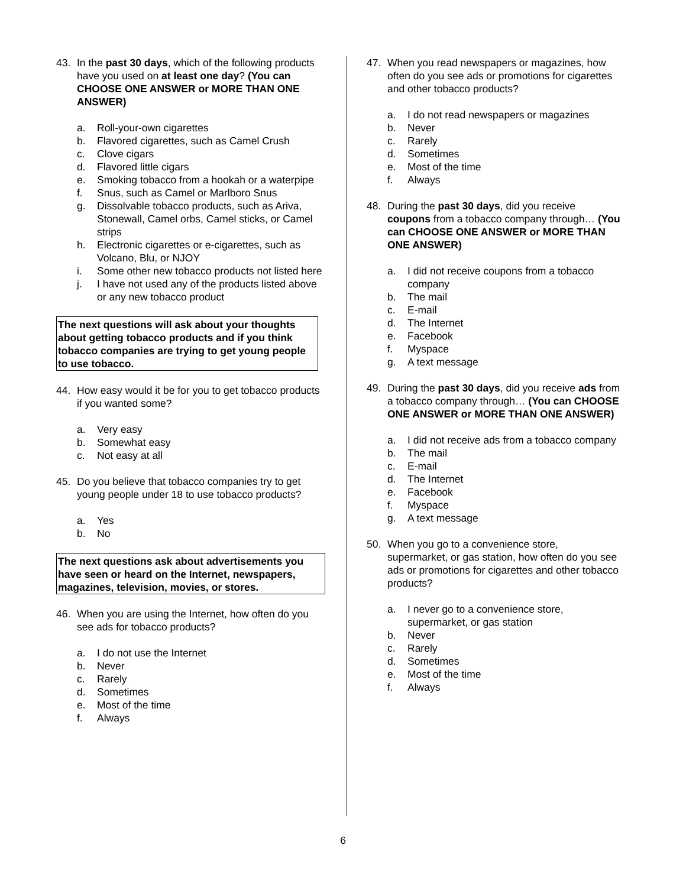43. In the past 30 days, which of the following products have you used on at least one day? (You can CHOOSE ONE ANSWER or MORE THAN ONE ANSWER)
a. Roll-your-own cigarettes
b. Flavored cigarettes, such as Camel Crush
c. Clove cigars
d. Flavored little cigars
e. Smoking tobacco from a hookah or a waterpipe
f. Snus, such as Camel or Marlboro Snus
g. Dissolvable tobacco products, such as Ariva, Stonewall, Camel orbs, Camel sticks, or Camel strips
h. Electronic cigarettes or e-cigarettes, such as Volcano, Blu, or NJOY
i. Some other new tobacco products not listed here
j. I have not used any of the products listed above or any new tobacco product
The next questions will ask about your thoughts about getting tobacco products and if you think tobacco companies are trying to get young people to use tobacco.
44. How easy would it be for you to get tobacco products if you wanted some?
a. Very easy
b. Somewhat easy
c. Not easy at all
45. Do you believe that tobacco companies try to get young people under 18 to use tobacco products?
a. Yes
b. No
The next questions ask about advertisements you have seen or heard on the Internet, newspapers, magazines, television, movies, or stores.
46. When you are using the Internet, how often do you see ads for tobacco products?
a. I do not use the Internet
b. Never
c. Rarely
d. Sometimes
e. Most of the time
f. Always
47. When you read newspapers or magazines, how often do you see ads or promotions for cigarettes and other tobacco products?
a. I do not read newspapers or magazines
b. Never
c. Rarely
d. Sometimes
e. Most of the time
f. Always
48. During the past 30 days, did you receive coupons from a tobacco company through… (You can CHOOSE ONE ANSWER or MORE THAN ONE ANSWER)
a. I did not receive coupons from a tobacco company
b. The mail
c. E-mail
d. The Internet
e. Facebook
f. Myspace
g. A text message
49. During the past 30 days, did you receive ads from a tobacco company through… (You can CHOOSE ONE ANSWER or MORE THAN ONE ANSWER)
a. I did not receive ads from a tobacco company
b. The mail
c. E-mail
d. The Internet
e. Facebook
f. Myspace
g. A text message
50. When you go to a convenience store, supermarket, or gas station, how often do you see ads or promotions for cigarettes and other tobacco products?
a. I never go to a convenience store, supermarket, or gas station
b. Never
c. Rarely
d. Sometimes
e. Most of the time
f. Always
6